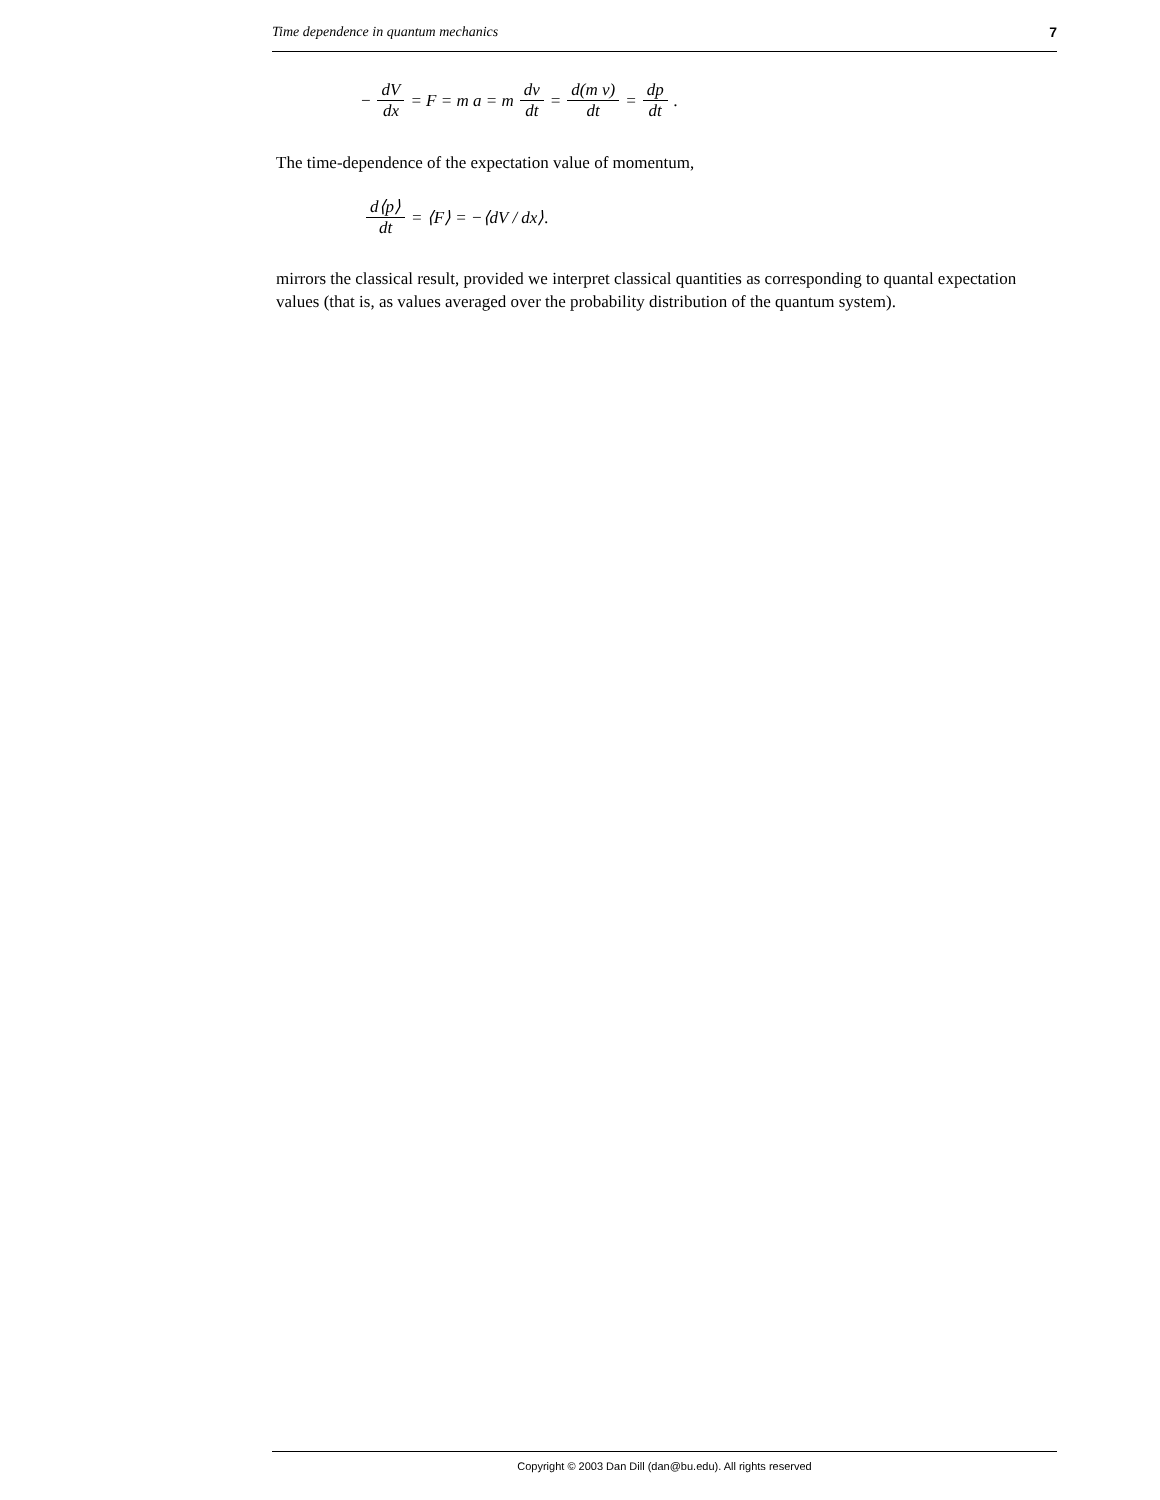Time dependence in quantum mechanics 7
− dV dx = F = m a = m dv dt = d(m v) dt = dp dt.
The time-dependence of the expectation value of momentum,
d⟨p⟩ dt = ⟨F⟩ = −⟨dV / dx⟩.
mirrors the classical result, provided we interpret classical quantities as corresponding to quantal expectation values (that is, as values averaged over the probability distribution of the quantum system).
Copyright © 2003 Dan Dill (dan@bu.edu). All rights reserved